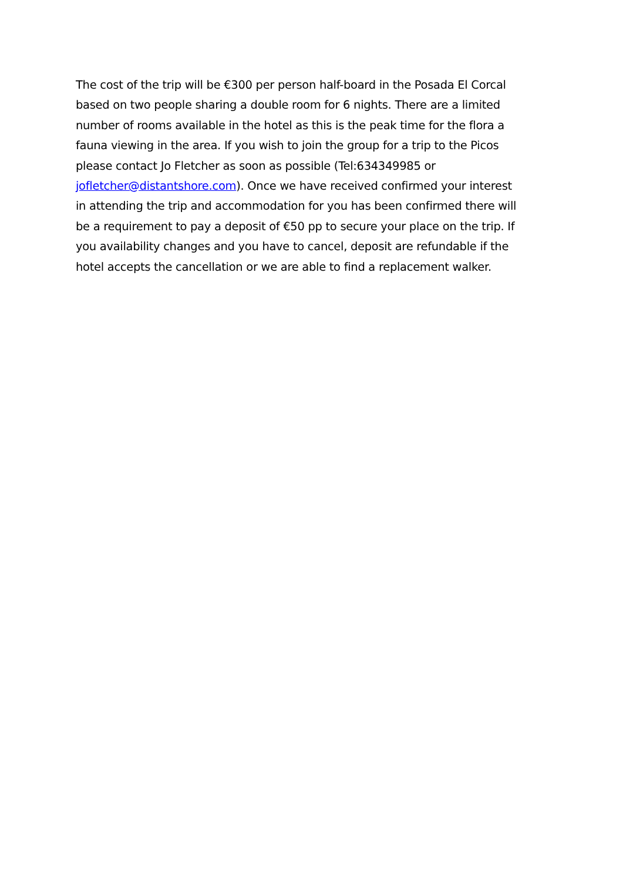The cost of the trip will be €300 per person half-board in the Posada El Corcal
based on two people sharing a double room for 6 nights. There are a limited
number of rooms available in the hotel as this is the peak time for the flora a
fauna viewing in the area. If you wish to join the group for a trip to the Picos
please contact Jo Fletcher as soon as possible (Tel:634349985 or
jofletcher@distantshore.com). Once we have received confirmed your interest
in attending the trip and accommodation for you has been confirmed there will
be a requirement to pay a deposit of €50 pp to secure your place on the trip. If
you availability changes and you have to cancel, deposit are refundable if the
hotel accepts the cancellation or we are able to find a replacement walker.